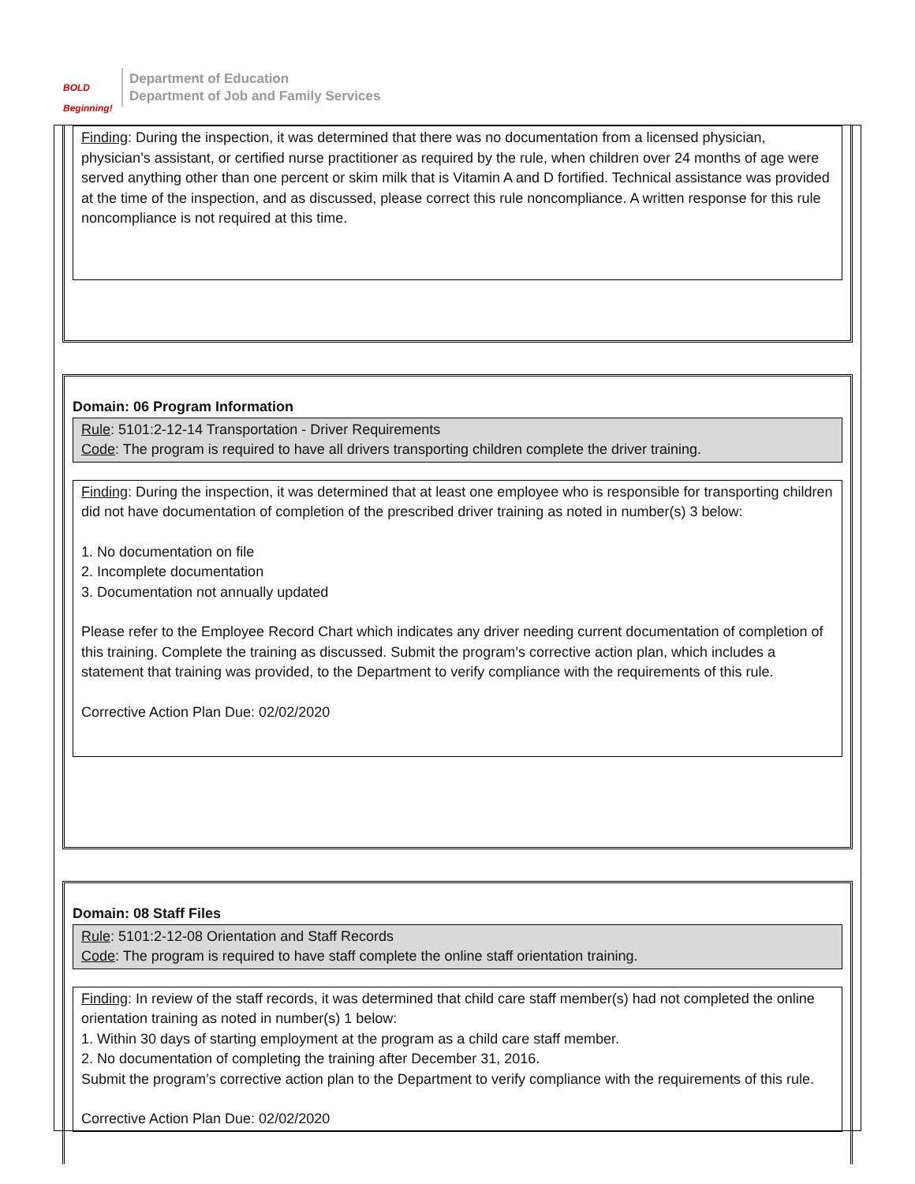BOLD Beginning!
Department of Education
Department of Job and Family Services
Finding: During the inspection, it was determined that there was no documentation from a licensed physician, physician’s assistant, or certified nurse practitioner as required by the rule, when children over 24 months of age were served anything other than one percent or skim milk that is Vitamin A and D fortified. Technical assistance was provided at the time of the inspection, and as discussed, please correct this rule noncompliance. A written response for this rule noncompliance is not required at this time.
Domain: 06 Program Information
Rule: 5101:2-12-14 Transportation - Driver Requirements
Code: The program is required to have all drivers transporting children complete the driver training.
Finding: During the inspection, it was determined that at least one employee who is responsible for transporting children did not have documentation of completion of the prescribed driver training as noted in number(s) 3 below:
1. No documentation on file
2. Incomplete documentation
3. Documentation not annually updated
Please refer to the Employee Record Chart which indicates any driver needing current documentation of completion of this training. Complete the training as discussed. Submit the program’s corrective action plan, which includes a statement that training was provided, to the Department to verify compliance with the requirements of this rule.
Corrective Action Plan Due: 02/02/2020
Domain: 08 Staff Files
Rule: 5101:2-12-08 Orientation and Staff Records
Code: The program is required to have staff complete the online staff orientation training.
Finding: In review of the staff records, it was determined that child care staff member(s) had not completed the online orientation training as noted in number(s) 1 below:
1. Within 30 days of starting employment at the program as a child care staff member.
2. No documentation of completing the training after December 31, 2016.
Submit the program’s corrective action plan to the Department to verify compliance with the requirements of this rule.
Corrective Action Plan Due: 02/02/2020